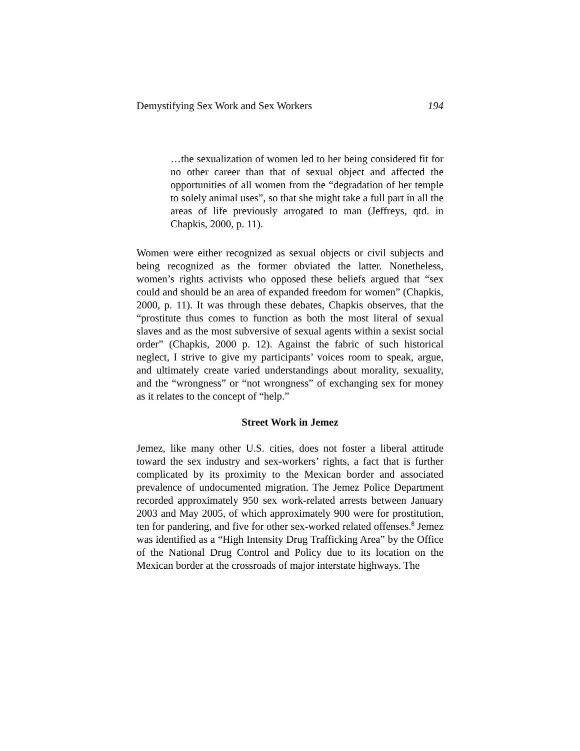Demystifying Sex Work and Sex Workers 194
…the sexualization of women led to her being considered fit for no other career than that of sexual object and affected the opportunities of all women from the “degradation of her temple to solely animal uses”, so that she might take a full part in all the areas of life previously arrogated to man (Jeffreys, qtd. in Chapkis, 2000, p. 11).
Women were either recognized as sexual objects or civil subjects and being recognized as the former obviated the latter. Nonetheless, women’s rights activists who opposed these beliefs argued that “sex could and should be an area of expanded freedom for women” (Chapkis, 2000, p. 11). It was through these debates, Chapkis observes, that the “prostitute thus comes to function as both the most literal of sexual slaves and as the most subversive of sexual agents within a sexist social order” (Chapkis, 2000 p. 12). Against the fabric of such historical neglect, I strive to give my participants’ voices room to speak, argue, and ultimately create varied understandings about morality, sexuality, and the “wrongness” or “not wrongness” of exchanging sex for money as it relates to the concept of “help.”
Street Work in Jemez
Jemez, like many other U.S. cities, does not foster a liberal attitude toward the sex industry and sex-workers’ rights, a fact that is further complicated by its proximity to the Mexican border and associated prevalence of undocumented migration. The Jemez Police Department recorded approximately 950 sex work-related arrests between January 2003 and May 2005, of which approximately 900 were for prostitution, ten for pandering, and five for other sex-worked related offenses.<sup>8</sup> Jemez was identified as a “High Intensity Drug Trafficking Area” by the Office of the National Drug Control and Policy due to its location on the Mexican border at the crossroads of major interstate highways. The